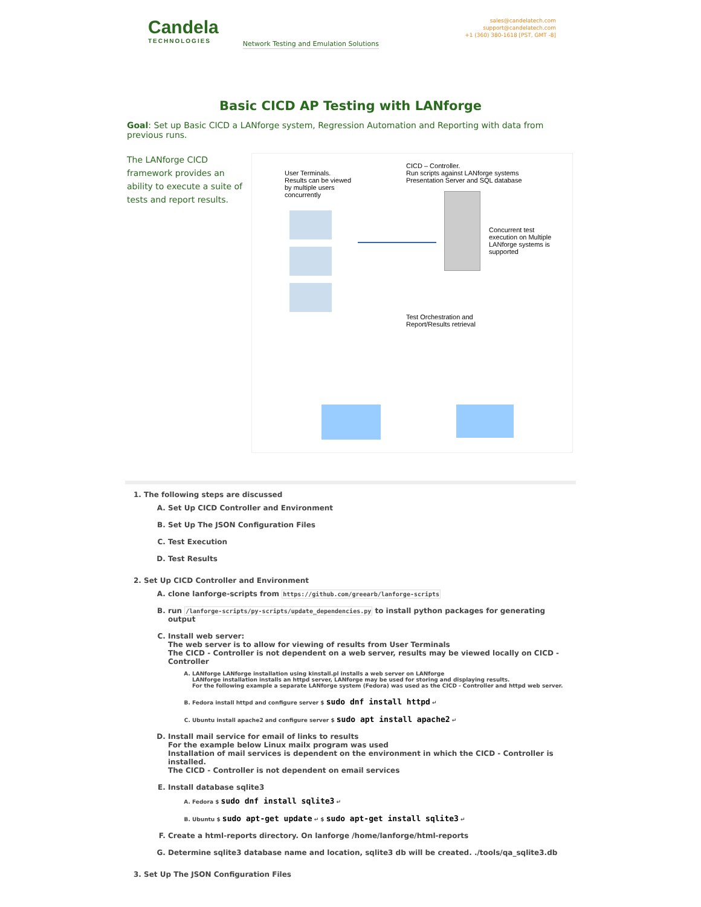Candela
TECHNOLOGIES
Network Testing and Emulation Solutions
sales@candelatech.com
support@candelatech.com
+1 (360) 380-1618 [PST, GMT -8]
Basic CICD AP Testing with LANforge
Goal: Set up Basic CICD a LANforge system, Regression Automation and Reporting with data from previous runs.
The LANforge CICD framework provides an ability to execute a suite of tests and report results.
User Terminals.
Results can be viewed
by multiple users
concurrently
CICD – Controller.
Run scripts against LANforge systems
Presentation Server and SQL database
Concurrent test
execution on Multiple
LANforge systems is
supported
Test Orchestration and
Report/Results retrieval
1. The following steps are discussed
A. Set Up CICD Controller and Environment
B. Set Up The JSON Configuration Files
C. Test Execution
D. Test Results
2. Set Up CICD Controller and Environment
A. clone lanforge-scripts from https://github.com/greearb/lanforge-scripts
B. run /lanforge-scripts/py-scripts/update_dependencies.py to install python packages for generating output
C. Install web server:
The web server is to allow for viewing of results from User Terminals
The CICD - Controller is not dependent on a web server, results may be viewed locally on CICD - Controller
A. LANforge LANforge installation using kinstall.pl installs a web server on LANforge
LANforge installation installs an httpd server, LANforge may be used for storing and displaying results.
For the following example a separate LANforge system (Fedora) was used as the CICD - Controller and httpd web server.
B. Fedora install httpd and configure server $ sudo dnf install httpd ↵
C. Ubuntu install apache2 and configure server $ sudo apt install apache2 ↵
D. Install mail service for email of links to results
For the example below Linux mailx program was used
Installation of mail services is dependent on the environment in which the CICD - Controller is installed.
The CICD - Controller is not dependent on email services
E. Install database sqlite3
A. Fedora $ sudo dnf install sqlite3 ↵
B. Ubuntu $ sudo apt-get update ↵ $ sudo apt-get install sqlite3 ↵
F. Create a html-reports directory. On lanforge /home/lanforge/html-reports
G. Determine sqlite3 database name and location, sqlite3 db will be created. ./tools/qa_sqlite3.db
3. Set Up The JSON Configuration Files